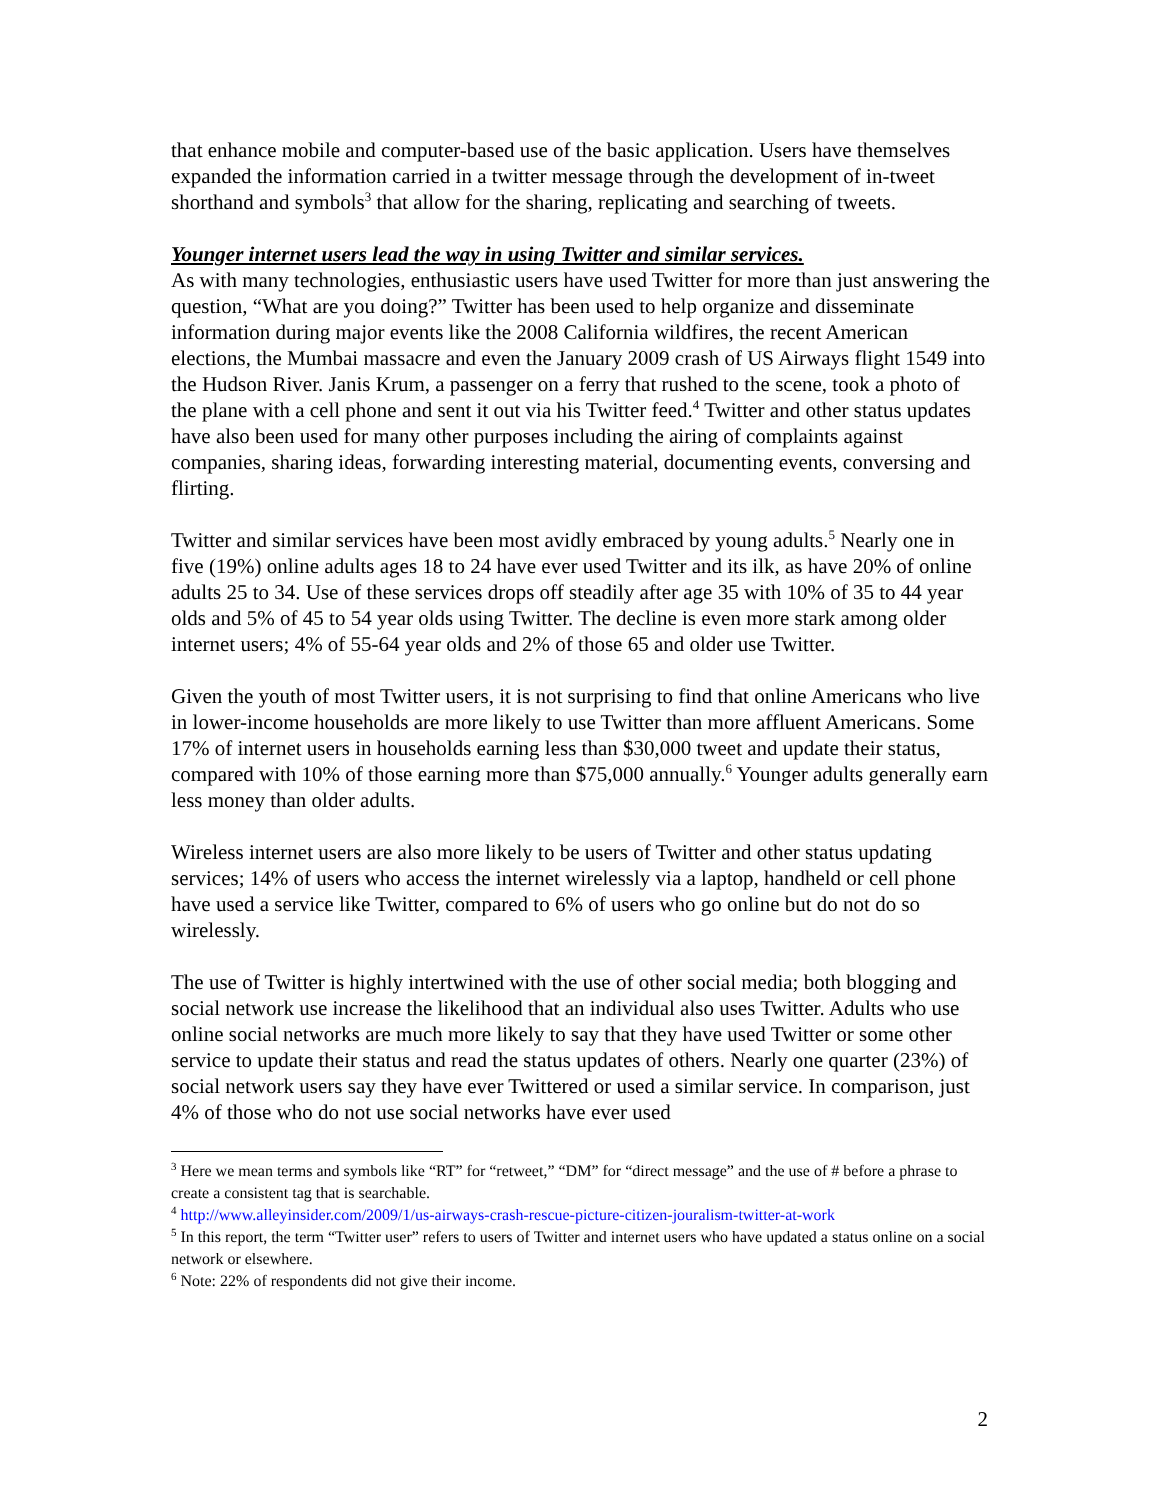that enhance mobile and computer-based use of the basic application. Users have themselves expanded the information carried in a twitter message through the development of in-tweet shorthand and symbols<sup>3</sup> that allow for the sharing, replicating and searching of tweets.
Younger internet users lead the way in using Twitter and similar services.
As with many technologies, enthusiastic users have used Twitter for more than just answering the question, “What are you doing?” Twitter has been used to help organize and disseminate information during major events like the 2008 California wildfires, the recent American elections, the Mumbai massacre and even the January 2009 crash of US Airways flight 1549 into the Hudson River. Janis Krum, a passenger on a ferry that rushed to the scene, took a photo of the plane with a cell phone and sent it out via his Twitter feed.<sup>4</sup> Twitter and other status updates have also been used for many other purposes including the airing of complaints against companies, sharing ideas, forwarding interesting material, documenting events, conversing and flirting.
Twitter and similar services have been most avidly embraced by young adults.<sup>5</sup> Nearly one in five (19%) online adults ages 18 to 24 have ever used Twitter and its ilk, as have 20% of online adults 25 to 34. Use of these services drops off steadily after age 35 with 10% of 35 to 44 year olds and 5% of 45 to 54 year olds using Twitter. The decline is even more stark among older internet users; 4% of 55-64 year olds and 2% of those 65 and older use Twitter.
Given the youth of most Twitter users, it is not surprising to find that online Americans who live in lower-income households are more likely to use Twitter than more affluent Americans. Some 17% of internet users in households earning less than $30,000 tweet and update their status, compared with 10% of those earning more than $75,000 annually.<sup>6</sup> Younger adults generally earn less money than older adults.
Wireless internet users are also more likely to be users of Twitter and other status updating services; 14% of users who access the internet wirelessly via a laptop, handheld or cell phone have used a service like Twitter, compared to 6% of users who go online but do not do so wirelessly.
The use of Twitter is highly intertwined with the use of other social media; both blogging and social network use increase the likelihood that an individual also uses Twitter. Adults who use online social networks are much more likely to say that they have used Twitter or some other service to update their status and read the status updates of others. Nearly one quarter (23%) of social network users say they have ever Twittered or used a similar service. In comparison, just 4% of those who do not use social networks have ever used
<sup>3</sup> Here we mean terms and symbols like “RT” for “retweet,” “DM” for “direct message” and the use of # before a phrase to create a consistent tag that is searchable.
<sup>4</sup> http://www.alleyinsider.com/2009/1/us-airways-crash-rescue-picture-citizen-jouralism-twitter-at-work
<sup>5</sup> In this report, the term “Twitter user” refers to users of Twitter and internet users who have updated a status online on a social network or elsewhere.
<sup>6</sup> Note: 22% of respondents did not give their income.
2